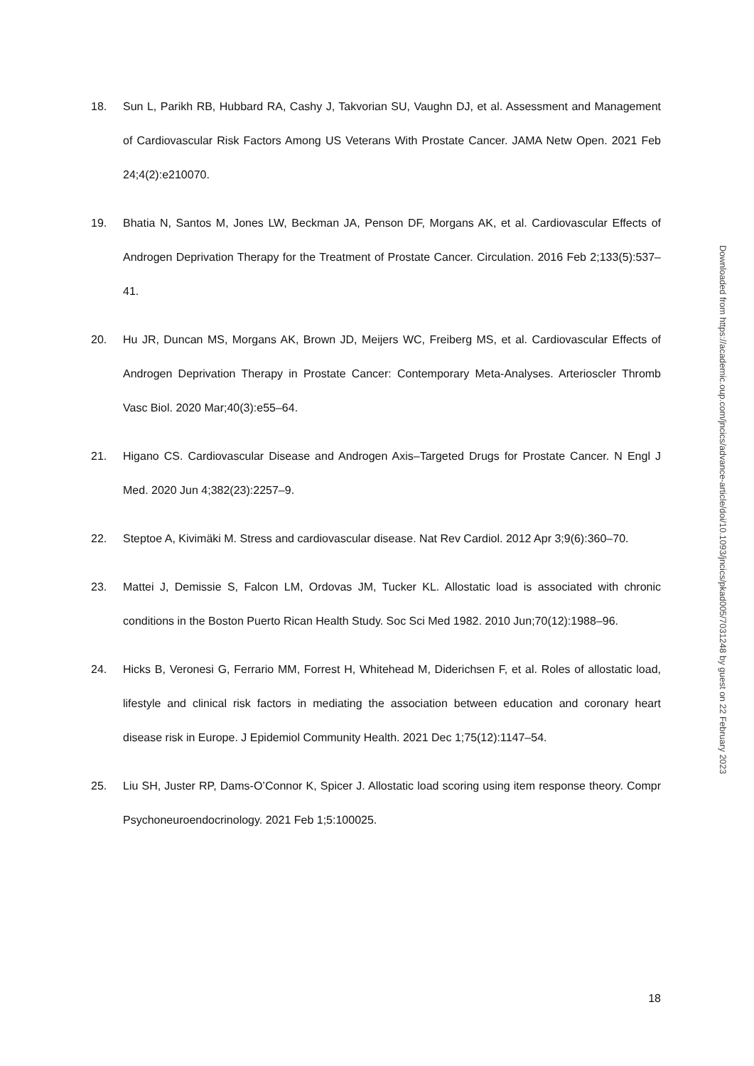18. Sun L, Parikh RB, Hubbard RA, Cashy J, Takvorian SU, Vaughn DJ, et al. Assessment and Management of Cardiovascular Risk Factors Among US Veterans With Prostate Cancer. JAMA Netw Open. 2021 Feb 24;4(2):e210070.
19. Bhatia N, Santos M, Jones LW, Beckman JA, Penson DF, Morgans AK, et al. Cardiovascular Effects of Androgen Deprivation Therapy for the Treatment of Prostate Cancer. Circulation. 2016 Feb 2;133(5):537–41.
20. Hu JR, Duncan MS, Morgans AK, Brown JD, Meijers WC, Freiberg MS, et al. Cardiovascular Effects of Androgen Deprivation Therapy in Prostate Cancer: Contemporary Meta-Analyses. Arterioscler Thromb Vasc Biol. 2020 Mar;40(3):e55–64.
21. Higano CS. Cardiovascular Disease and Androgen Axis–Targeted Drugs for Prostate Cancer. N Engl J Med. 2020 Jun 4;382(23):2257–9.
22. Steptoe A, Kivimäki M. Stress and cardiovascular disease. Nat Rev Cardiol. 2012 Apr 3;9(6):360–70.
23. Mattei J, Demissie S, Falcon LM, Ordovas JM, Tucker KL. Allostatic load is associated with chronic conditions in the Boston Puerto Rican Health Study. Soc Sci Med 1982. 2010 Jun;70(12):1988–96.
24. Hicks B, Veronesi G, Ferrario MM, Forrest H, Whitehead M, Diderichsen F, et al. Roles of allostatic load, lifestyle and clinical risk factors in mediating the association between education and coronary heart disease risk in Europe. J Epidemiol Community Health. 2021 Dec 1;75(12):1147–54.
25. Liu SH, Juster RP, Dams-O’Connor K, Spicer J. Allostatic load scoring using item response theory. Compr Psychoneuroendocrinology. 2021 Feb 1;5:100025.
Downloaded from https://academic.oup.com/jncics/advance-article/doi/10.1093/jncics/pkad005/7031248 by guest on 22 February 2023
18